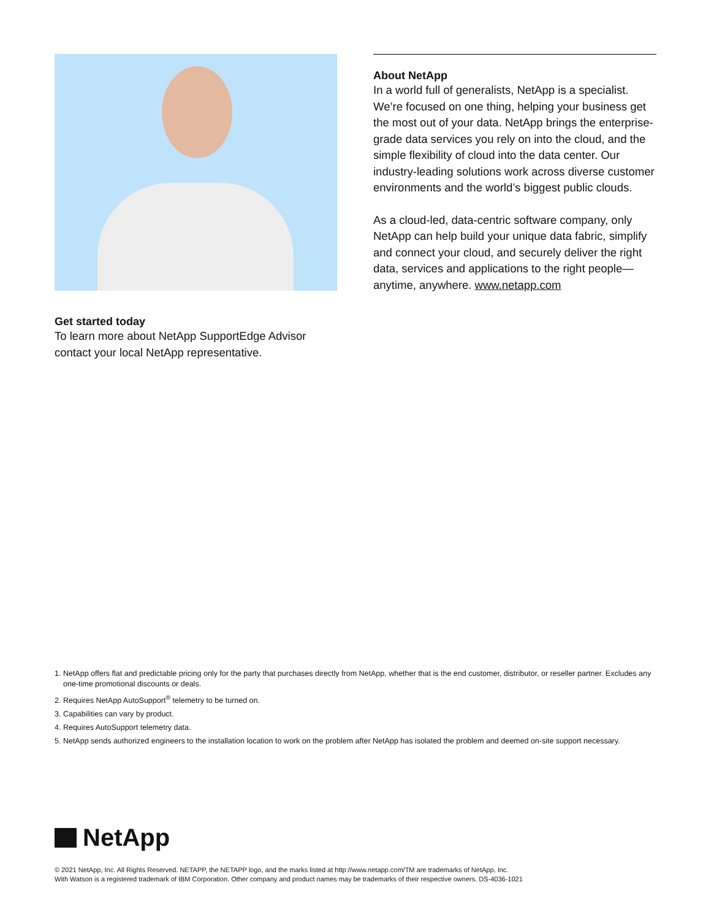Get started today
To learn more about NetApp SupportEdge Advisor contact your local NetApp representative.
About NetApp
In a world full of generalists, NetApp is a specialist. We’re focused on one thing, helping your business get the most out of your data. NetApp brings the enterprise-grade data services you rely on into the cloud, and the simple flexibility of cloud into the data center. Our industry-leading solutions work across diverse customer environments and the world’s biggest public clouds.
As a cloud-led, data-centric software company, only NetApp can help build your unique data fabric, simplify and connect your cloud, and securely deliver the right data, services and applications to the right people—anytime, anywhere. www.netapp.com
1. NetApp offers flat and predictable pricing only for the party that purchases directly from NetApp, whether that is the end customer, distributor, or reseller partner. Excludes any one-time promotional discounts or deals.
2. Requires NetApp AutoSupport<sup>®</sup> telemetry to be turned on.
3. Capabilities can vary by product.
4. Requires AutoSupport telemetry data.
5. NetApp sends authorized engineers to the installation location to work on the problem after NetApp has isolated the problem and deemed on-site support necessary.
NetApp
© 2021 NetApp, Inc. All Rights Reserved. NETAPP, the NETAPP logo, and the marks listed at http://www.netapp.com/TM are trademarks of NetApp, Inc.
With Watson is a registered trademark of IBM Corporation. Other company and product names may be trademarks of their respective owners. DS-4036-1021